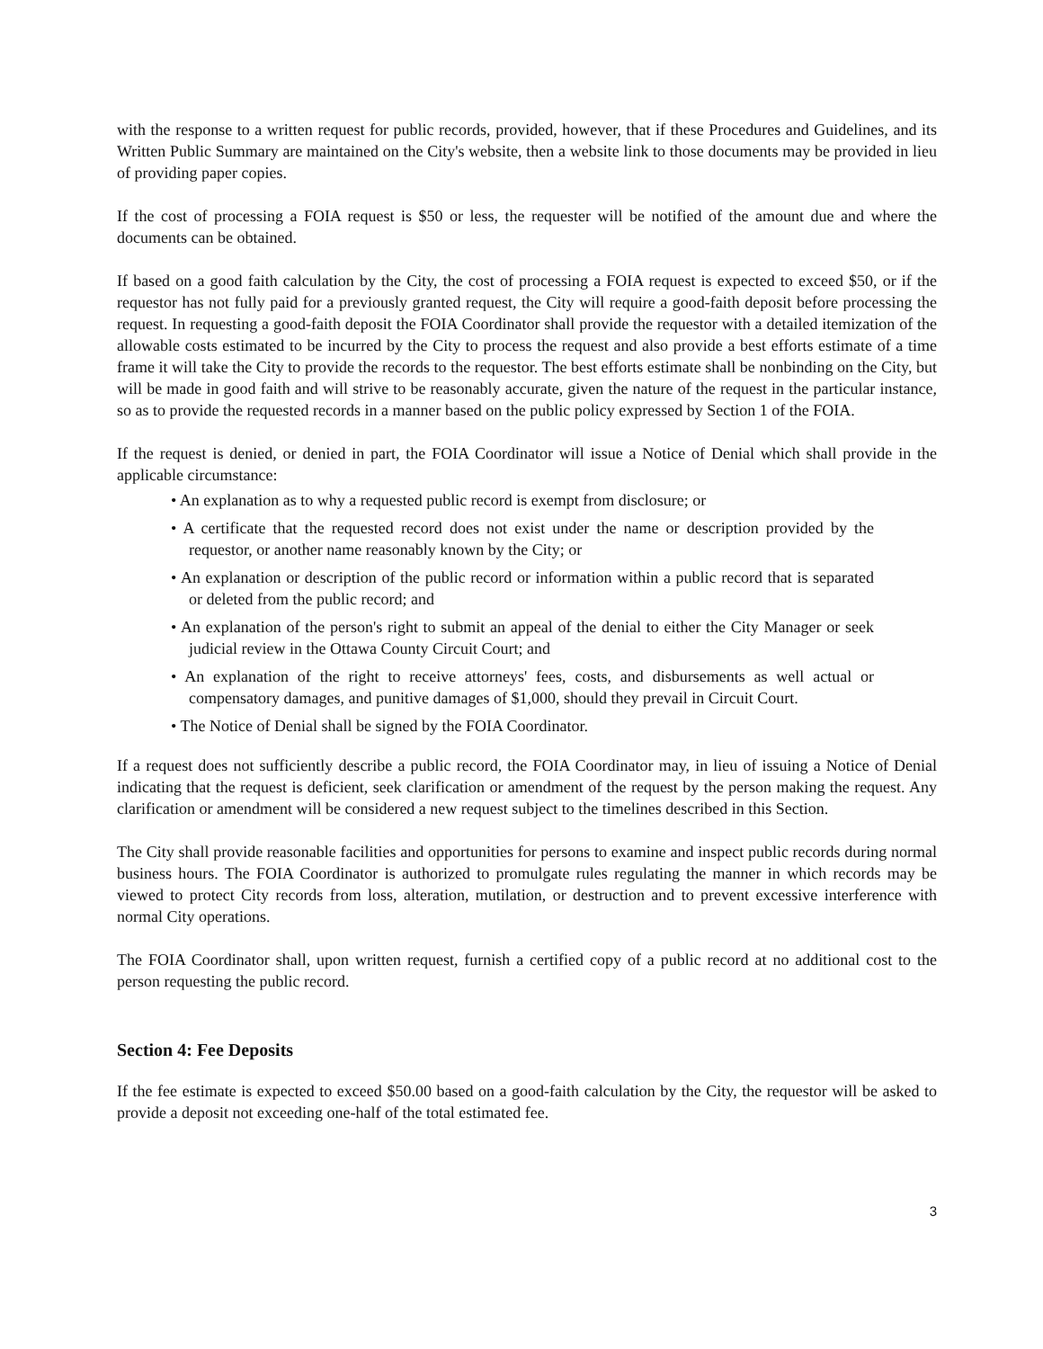with the response to a written request for public records, provided, however, that if these Procedures and Guidelines, and its Written Public Summary are maintained on the City's website, then a website link to those documents may be provided in lieu of providing paper copies.
If the cost of processing a FOIA request is $50 or less, the requester will be notified of the amount due and where the documents can be obtained.
If based on a good faith calculation by the City, the cost of processing a FOIA request is expected to exceed $50, or if the requestor has not fully paid for a previously granted request, the City will require a good-faith deposit before processing the request. In requesting a good-faith deposit the FOIA Coordinator shall provide the requestor with a detailed itemization of the allowable costs estimated to be incurred by the City to process the request and also provide a best efforts estimate of a time frame it will take the City to provide the records to the requestor. The best efforts estimate shall be nonbinding on the City, but will be made in good faith and will strive to be reasonably accurate, given the nature of the request in the particular instance, so as to provide the requested records in a manner based on the public policy expressed by Section 1 of the FOIA.
If the request is denied, or denied in part, the FOIA Coordinator will issue a Notice of Denial which shall provide in the applicable circumstance:
• An explanation as to why a requested public record is exempt from disclosure; or
• A certificate that the requested record does not exist under the name or description provided by the requestor, or another name reasonably known by the City; or
• An explanation or description of the public record or information within a public record that is separated or deleted from the public record; and
• An explanation of the person's right to submit an appeal of the denial to either the City Manager or seek judicial review in the Ottawa County Circuit Court; and
• An explanation of the right to receive attorneys' fees, costs, and disbursements as well actual or compensatory damages, and punitive damages of $1,000, should they prevail in Circuit Court.
• The Notice of Denial shall be signed by the FOIA Coordinator.
If a request does not sufficiently describe a public record, the FOIA Coordinator may, in lieu of issuing a Notice of Denial indicating that the request is deficient, seek clarification or amendment of the request by the person making the request. Any clarification or amendment will be considered a new request subject to the timelines described in this Section.
The City shall provide reasonable facilities and opportunities for persons to examine and inspect public records during normal business hours. The FOIA Coordinator is authorized to promulgate rules regulating the manner in which records may be viewed to protect City records from loss, alteration, mutilation, or destruction and to prevent excessive interference with normal City operations.
The FOIA Coordinator shall, upon written request, furnish a certified copy of a public record at no additional cost to the person requesting the public record.
Section 4: Fee Deposits
If the fee estimate is expected to exceed $50.00 based on a good-faith calculation by the City, the requestor will be asked to provide a deposit not exceeding one-half of the total estimated fee.
3